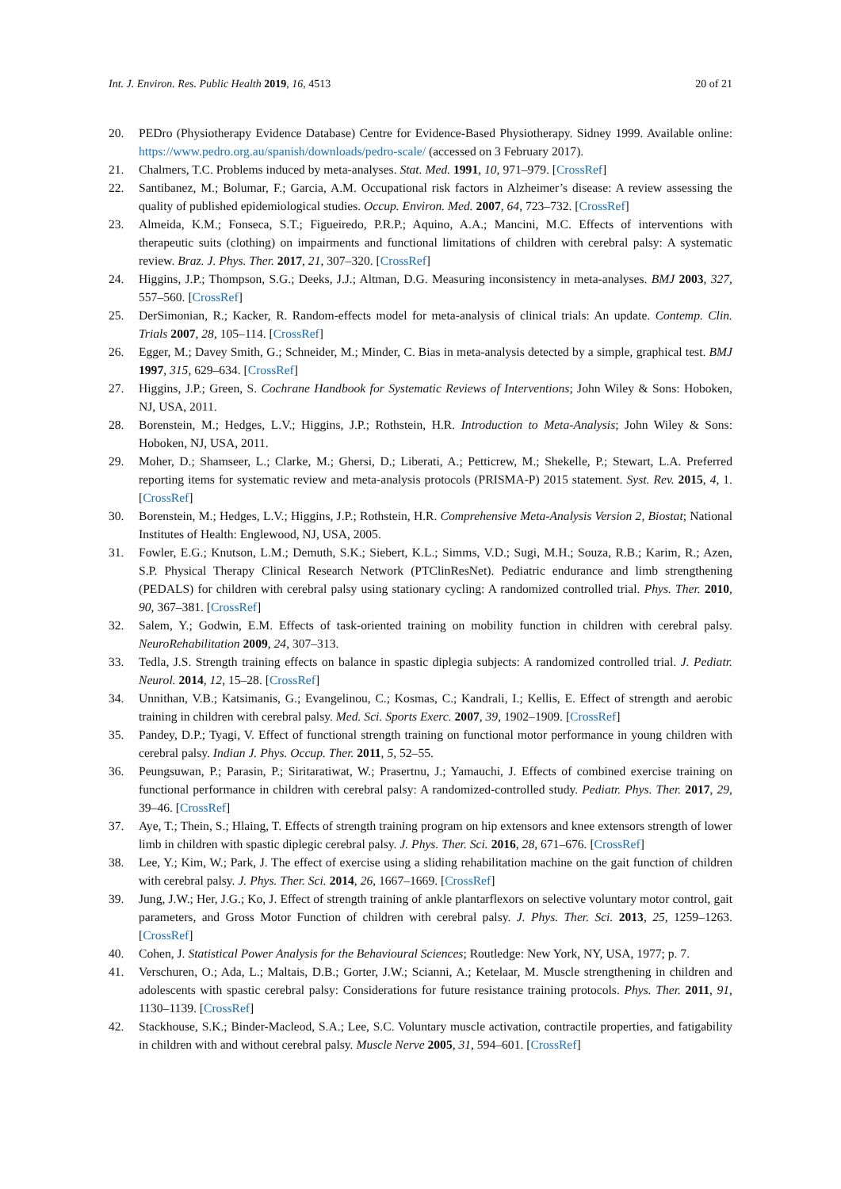Int. J. Environ. Res. Public Health 2019, 16, 4513 20 of 21
20. PEDro (Physiotherapy Evidence Database) Centre for Evidence-Based Physiotherapy. Sidney 1999. Available online: https://www.pedro.org.au/spanish/downloads/pedro-scale/ (accessed on 3 February 2017).
21. Chalmers, T.C. Problems induced by meta-analyses. Stat. Med. 1991, 10, 971–979. [CrossRef]
22. Santibanez, M.; Bolumar, F.; Garcia, A.M. Occupational risk factors in Alzheimer’s disease: A review assessing the quality of published epidemiological studies. Occup. Environ. Med. 2007, 64, 723–732. [CrossRef]
23. Almeida, K.M.; Fonseca, S.T.; Figueiredo, P.R.P.; Aquino, A.A.; Mancini, M.C. Effects of interventions with therapeutic suits (clothing) on impairments and functional limitations of children with cerebral palsy: A systematic review. Braz. J. Phys. Ther. 2017, 21, 307–320. [CrossRef]
24. Higgins, J.P.; Thompson, S.G.; Deeks, J.J.; Altman, D.G. Measuring inconsistency in meta-analyses. BMJ 2003, 327, 557–560. [CrossRef]
25. DerSimonian, R.; Kacker, R. Random-effects model for meta-analysis of clinical trials: An update. Contemp. Clin. Trials 2007, 28, 105–114. [CrossRef]
26. Egger, M.; Davey Smith, G.; Schneider, M.; Minder, C. Bias in meta-analysis detected by a simple, graphical test. BMJ 1997, 315, 629–634. [CrossRef]
27. Higgins, J.P.; Green, S. Cochrane Handbook for Systematic Reviews of Interventions; John Wiley & Sons: Hoboken, NJ, USA, 2011.
28. Borenstein, M.; Hedges, L.V.; Higgins, J.P.; Rothstein, H.R. Introduction to Meta-Analysis; John Wiley & Sons: Hoboken, NJ, USA, 2011.
29. Moher, D.; Shamseer, L.; Clarke, M.; Ghersi, D.; Liberati, A.; Petticrew, M.; Shekelle, P.; Stewart, L.A. Preferred reporting items for systematic review and meta-analysis protocols (PRISMA-P) 2015 statement. Syst. Rev. 2015, 4, 1. [CrossRef]
30. Borenstein, M.; Hedges, L.V.; Higgins, J.P.; Rothstein, H.R. Comprehensive Meta-Analysis Version 2, Biostat; National Institutes of Health: Englewood, NJ, USA, 2005.
31. Fowler, E.G.; Knutson, L.M.; Demuth, S.K.; Siebert, K.L.; Simms, V.D.; Sugi, M.H.; Souza, R.B.; Karim, R.; Azen, S.P. Physical Therapy Clinical Research Network (PTClinResNet). Pediatric endurance and limb strengthening (PEDALS) for children with cerebral palsy using stationary cycling: A randomized controlled trial. Phys. Ther. 2010, 90, 367–381. [CrossRef]
32. Salem, Y.; Godwin, E.M. Effects of task-oriented training on mobility function in children with cerebral palsy. NeuroRehabilitation 2009, 24, 307–313.
33. Tedla, J.S. Strength training effects on balance in spastic diplegia subjects: A randomized controlled trial. J. Pediatr. Neurol. 2014, 12, 15–28. [CrossRef]
34. Unnithan, V.B.; Katsimanis, G.; Evangelinou, C.; Kosmas, C.; Kandrali, I.; Kellis, E. Effect of strength and aerobic training in children with cerebral palsy. Med. Sci. Sports Exerc. 2007, 39, 1902–1909. [CrossRef]
35. Pandey, D.P.; Tyagi, V. Effect of functional strength training on functional motor performance in young children with cerebral palsy. Indian J. Phys. Occup. Ther. 2011, 5, 52–55.
36. Peungsuwan, P.; Parasin, P.; Siritaratiwat, W.; Prasertnu, J.; Yamauchi, J. Effects of combined exercise training on functional performance in children with cerebral palsy: A randomized-controlled study. Pediatr. Phys. Ther. 2017, 29, 39–46. [CrossRef]
37. Aye, T.; Thein, S.; Hlaing, T. Effects of strength training program on hip extensors and knee extensors strength of lower limb in children with spastic diplegic cerebral palsy. J. Phys. Ther. Sci. 2016, 28, 671–676. [CrossRef]
38. Lee, Y.; Kim, W.; Park, J. The effect of exercise using a sliding rehabilitation machine on the gait function of children with cerebral palsy. J. Phys. Ther. Sci. 2014, 26, 1667–1669. [CrossRef]
39. Jung, J.W.; Her, J.G.; Ko, J. Effect of strength training of ankle plantarflexors on selective voluntary motor control, gait parameters, and Gross Motor Function of children with cerebral palsy. J. Phys. Ther. Sci. 2013, 25, 1259–1263. [CrossRef]
40. Cohen, J. Statistical Power Analysis for the Behavioural Sciences; Routledge: New York, NY, USA, 1977; p. 7.
41. Verschuren, O.; Ada, L.; Maltais, D.B.; Gorter, J.W.; Scianni, A.; Ketelaar, M. Muscle strengthening in children and adolescents with spastic cerebral palsy: Considerations for future resistance training protocols. Phys. Ther. 2011, 91, 1130–1139. [CrossRef]
42. Stackhouse, S.K.; Binder-Macleod, S.A.; Lee, S.C. Voluntary muscle activation, contractile properties, and fatigability in children with and without cerebral palsy. Muscle Nerve 2005, 31, 594–601. [CrossRef]